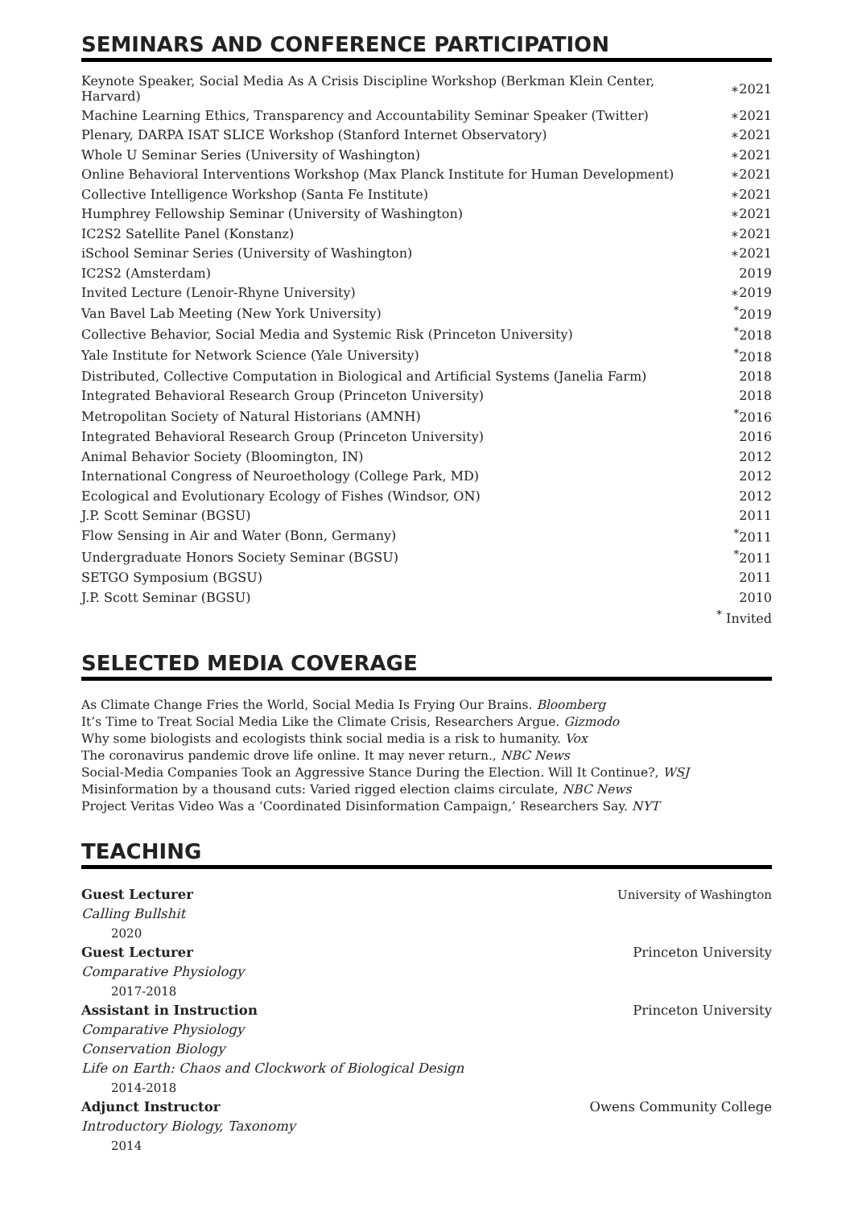SEMINARS AND CONFERENCE PARTICIPATION
| Keynote Speaker, Social Media As A Crisis Discipline Workshop (Berkman Klein Center, Harvard) | ∗2021 |
| Machine Learning Ethics, Transparency and Accountability Seminar Speaker (Twitter) | ∗2021 |
| Plenary, DARPA ISAT SLICE Workshop (Stanford Internet Observatory) | ∗2021 |
| Whole U Seminar Series (University of Washington) | ∗2021 |
| Online Behavioral Interventions Workshop (Max Planck Institute for Human Development) | ∗2021 |
| Collective Intelligence Workshop (Santa Fe Institute) | ∗2021 |
| Humphrey Fellowship Seminar (University of Washington) | ∗2021 |
| IC2S2 Satellite Panel (Konstanz) | ∗2021 |
| iSchool Seminar Series (University of Washington) | ∗2021 |
| IC2S2 (Amsterdam) | 2019 |
| Invited Lecture (Lenoir-Rhyne University) | ∗2019 |
| Van Bavel Lab Meeting (New York University) | <sup>*</sup> 2019 |
| Collective Behavior, Social Media and Systemic Risk (Princeton University) | <sup>*</sup> 2018 |
| Yale Institute for Network Science (Yale University) | <sup>*</sup> 2018 |
| Distributed, Collective Computation in Biological and Artificial Systems (Janelia Farm) | 2018 |
| Integrated Behavioral Research Group (Princeton University) | 2018 |
| Metropolitan Society of Natural Historians (AMNH) | <sup>*</sup> 2016 |
| Integrated Behavioral Research Group (Princeton University) | 2016 |
| Animal Behavior Society (Bloomington, IN) | 2012 |
| International Congress of Neuroethology (College Park, MD) | 2012 |
| Ecological and Evolutionary Ecology of Fishes (Windsor, ON) | 2012 |
| J.P. Scott Seminar (BGSU) | 2011 |
| Flow Sensing in Air and Water (Bonn, Germany) | <sup>*</sup> 2011 |
| Undergraduate Honors Society Seminar (BGSU) | <sup>*</sup> 2011 |
| SETGO Symposium (BGSU) | 2011 |
| J.P. Scott Seminar (BGSU) | 2010 |
| | <sup>*</sup> Invited |
SELECTED MEDIA COVERAGE
As Climate Change Fries the World, Social Media Is Frying Our Brains. Bloomberg
It’s Time to Treat Social Media Like the Climate Crisis, Researchers Argue. Gizmodo
Why some biologists and ecologists think social media is a risk to humanity. Vox
The coronavirus pandemic drove life online. It may never return., NBC News
Social-Media Companies Took an Aggressive Stance During the Election. Will It Continue?, WSJ
Misinformation by a thousand cuts: Varied rigged election claims circulate, NBC News
Project Veritas Video Was a ‘Coordinated Disinformation Campaign,’ Researchers Say. NYT
TEACHING
Guest Lecturer University of Washington
Calling Bullshit
2020
Guest Lecturer Princeton University
Comparative Physiology
2017-2018
Assistant in Instruction Princeton University
Comparative Physiology
Conservation Biology
Life on Earth: Chaos and Clockwork of Biological Design
2014-2018
Adjunct Instructor Owens Community College
Introductory Biology, Taxonomy
2014